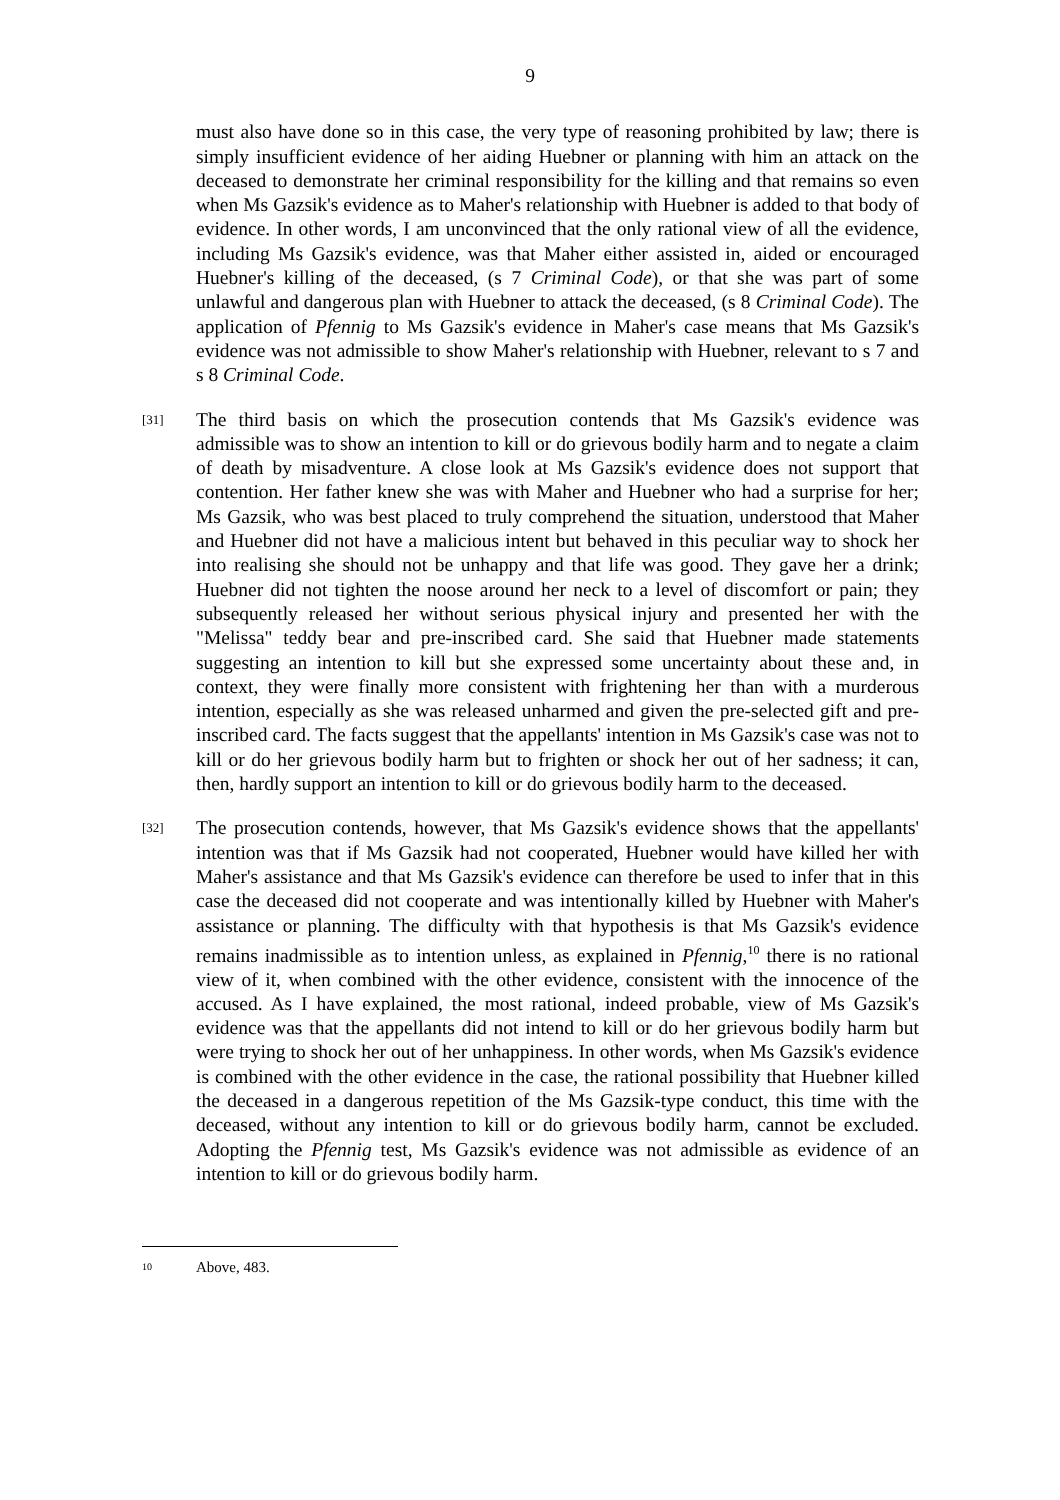9
must also have done so in this case, the very type of reasoning prohibited by law; there is simply insufficient evidence of her aiding Huebner or planning with him an attack on the deceased to demonstrate her criminal responsibility for the killing and that remains so even when Ms Gazsik's evidence as to Maher's relationship with Huebner is added to that body of evidence. In other words, I am unconvinced that the only rational view of all the evidence, including Ms Gazsik's evidence, was that Maher either assisted in, aided or encouraged Huebner's killing of the deceased, (s 7 Criminal Code), or that she was part of some unlawful and dangerous plan with Huebner to attack the deceased, (s 8 Criminal Code). The application of Pfennig to Ms Gazsik's evidence in Maher's case means that Ms Gazsik's evidence was not admissible to show Maher's relationship with Huebner, relevant to s 7 and s 8 Criminal Code.
[31]
The third basis on which the prosecution contends that Ms Gazsik's evidence was admissible was to show an intention to kill or do grievous bodily harm and to negate a claim of death by misadventure. A close look at Ms Gazsik's evidence does not support that contention. Her father knew she was with Maher and Huebner who had a surprise for her; Ms Gazsik, who was best placed to truly comprehend the situation, understood that Maher and Huebner did not have a malicious intent but behaved in this peculiar way to shock her into realising she should not be unhappy and that life was good. They gave her a drink; Huebner did not tighten the noose around her neck to a level of discomfort or pain; they subsequently released her without serious physical injury and presented her with the "Melissa" teddy bear and pre-inscribed card. She said that Huebner made statements suggesting an intention to kill but she expressed some uncertainty about these and, in context, they were finally more consistent with frightening her than with a murderous intention, especially as she was released unharmed and given the pre-selected gift and pre-inscribed card. The facts suggest that the appellants' intention in Ms Gazsik's case was not to kill or do her grievous bodily harm but to frighten or shock her out of her sadness; it can, then, hardly support an intention to kill or do grievous bodily harm to the deceased.
[32]
The prosecution contends, however, that Ms Gazsik's evidence shows that the appellants' intention was that if Ms Gazsik had not cooperated, Huebner would have killed her with Maher's assistance and that Ms Gazsik's evidence can therefore be used to infer that in this case the deceased did not cooperate and was intentionally killed by Huebner with Maher's assistance or planning. The difficulty with that hypothesis is that Ms Gazsik's evidence remains inadmissible as to intention unless, as explained in Pfennig,<sup>10</sup> there is no rational view of it, when combined with the other evidence, consistent with the innocence of the accused. As I have explained, the most rational, indeed probable, view of Ms Gazsik's evidence was that the appellants did not intend to kill or do her grievous bodily harm but were trying to shock her out of her unhappiness. In other words, when Ms Gazsik's evidence is combined with the other evidence in the case, the rational possibility that Huebner killed the deceased in a dangerous repetition of the Ms Gazsik-type conduct, this time with the deceased, without any intention to kill or do grievous bodily harm, cannot be excluded. Adopting the Pfennig test, Ms Gazsik's evidence was not admissible as evidence of an intention to kill or do grievous bodily harm.
<sup>10</sup> Above, 483.